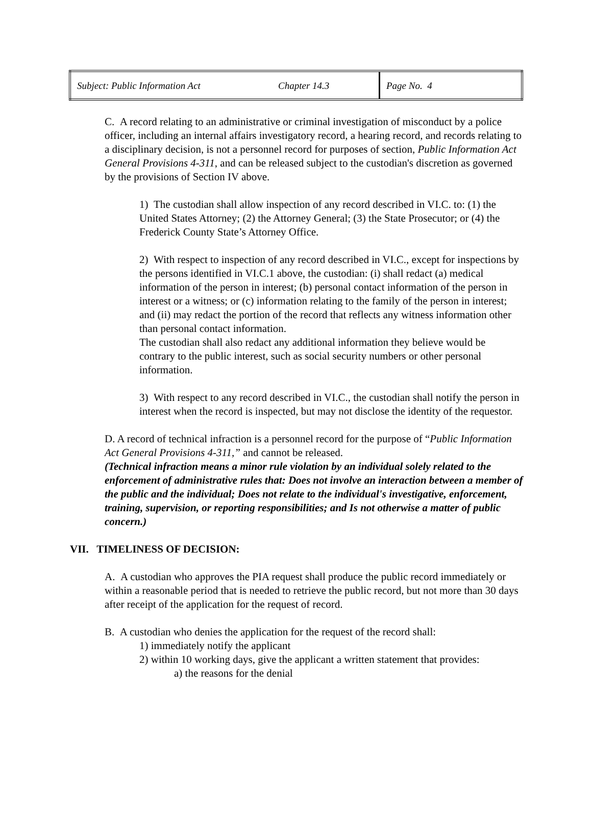| Subject: Public Information Act | Chapter 14.3 | Page No. 4 |
C. A record relating to an administrative or criminal investigation of misconduct by a police officer, including an internal affairs investigatory record, a hearing record, and records relating to a disciplinary decision, is not a personnel record for purposes of section, Public Information Act General Provisions 4-311, and can be released subject to the custodian's discretion as governed by the provisions of Section IV above.
1) The custodian shall allow inspection of any record described in VI.C. to: (1) the United States Attorney; (2) the Attorney General; (3) the State Prosecutor; or (4) the Frederick County State’s Attorney Office.
2) With respect to inspection of any record described in VI.C., except for inspections by the persons identified in VI.C.1 above, the custodian: (i) shall redact (a) medical information of the person in interest; (b) personal contact information of the person in interest or a witness; or (c) information relating to the family of the person in interest; and (ii) may redact the portion of the record that reflects any witness information other than personal contact information.
The custodian shall also redact any additional information they believe would be contrary to the public interest, such as social security numbers or other personal information.
3) With respect to any record described in VI.C., the custodian shall notify the person in interest when the record is inspected, but may not disclose the identity of the requestor.
D. A record of technical infraction is a personnel record for the purpose of “Public Information Act General Provisions 4-311,” and cannot be released.
(Technical infraction means a minor rule violation by an individual solely related to the enforcement of administrative rules that: Does not involve an interaction between a member of the public and the individual; Does not relate to the individual's investigative, enforcement, training, supervision, or reporting responsibilities; and Is not otherwise a matter of public concern.)
VII. TIMELINESS OF DECISION:
A. A custodian who approves the PIA request shall produce the public record immediately or within a reasonable period that is needed to retrieve the public record, but not more than 30 days after receipt of the application for the request of record.
B. A custodian who denies the application for the request of the record shall:
1) immediately notify the applicant
2) within 10 working days, give the applicant a written statement that provides:
a) the reasons for the denial